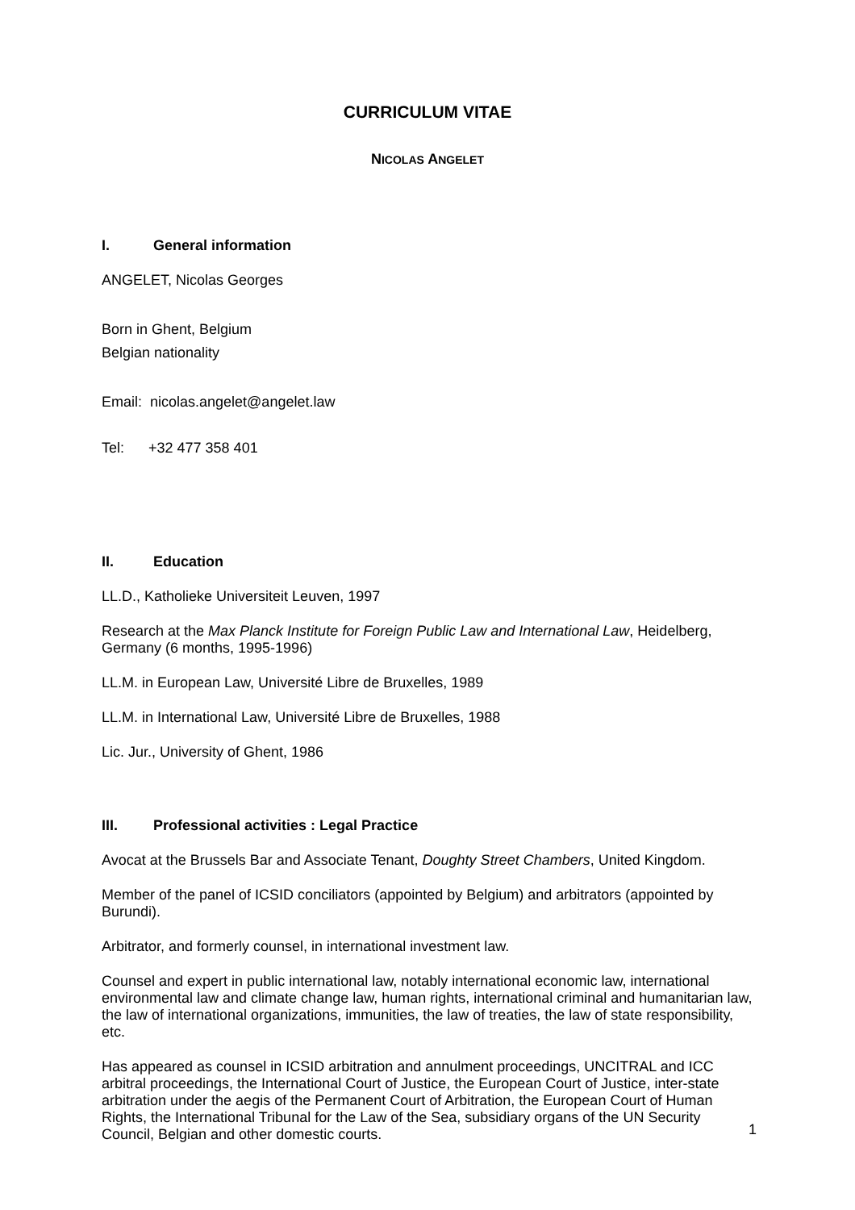CURRICULUM VITAE
NICOLAS ANGELET
I. General information
ANGELET, Nicolas Georges
Born in Ghent, Belgium
Belgian nationality
Email: nicolas.angelet@angelet.law
Tel: +32 477 358 401
II. Education
LL.D., Katholieke Universiteit Leuven, 1997
Research at the Max Planck Institute for Foreign Public Law and International Law, Heidelberg, Germany (6 months, 1995-1996)
LL.M. in European Law, Université Libre de Bruxelles, 1989
LL.M. in International Law, Université Libre de Bruxelles, 1988
Lic. Jur., University of Ghent, 1986
III. Professional activities : Legal Practice
Avocat at the Brussels Bar and Associate Tenant, Doughty Street Chambers, United Kingdom.
Member of the panel of ICSID conciliators (appointed by Belgium) and arbitrators (appointed by Burundi).
Arbitrator, and formerly counsel, in international investment law.
Counsel and expert in public international law, notably international economic law, international environmental law and climate change law, human rights, international criminal and humanitarian law, the law of international organizations, immunities, the law of treaties, the law of state responsibility, etc.
Has appeared as counsel in ICSID arbitration and annulment proceedings, UNCITRAL and ICC arbitral proceedings, the International Court of Justice, the European Court of Justice, inter-state arbitration under the aegis of the Permanent Court of Arbitration, the European Court of Human Rights, the International Tribunal for the Law of the Sea, subsidiary organs of the UN Security Council, Belgian and other domestic courts.
1